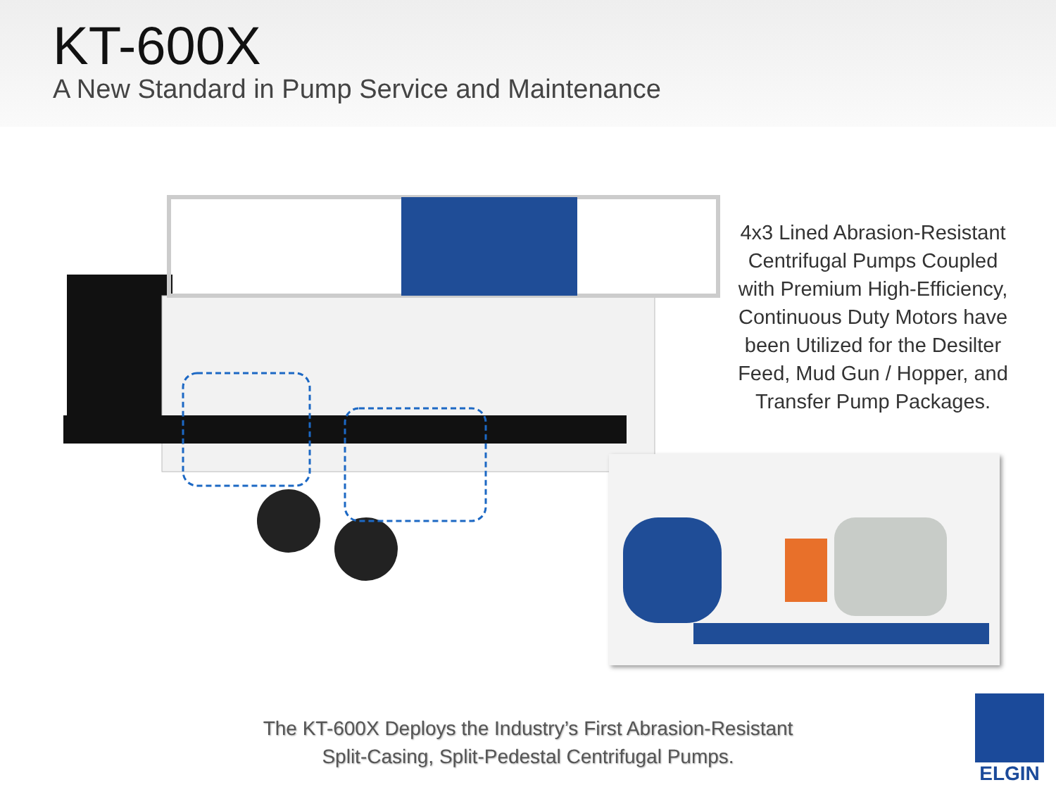KT-600X
A New Standard in Pump Service and Maintenance
4x3 Lined Abrasion-Resistant Centrifugal Pumps Coupled with Premium High-Efficiency, Continuous Duty Motors have been Utilized for the Desilter Feed, Mud Gun / Hopper, and Transfer Pump Packages.
The KT-600X Deploys the Industry’s First Abrasion-Resistant Split-Casing, Split-Pedestal Centrifugal Pumps.
ELGIN